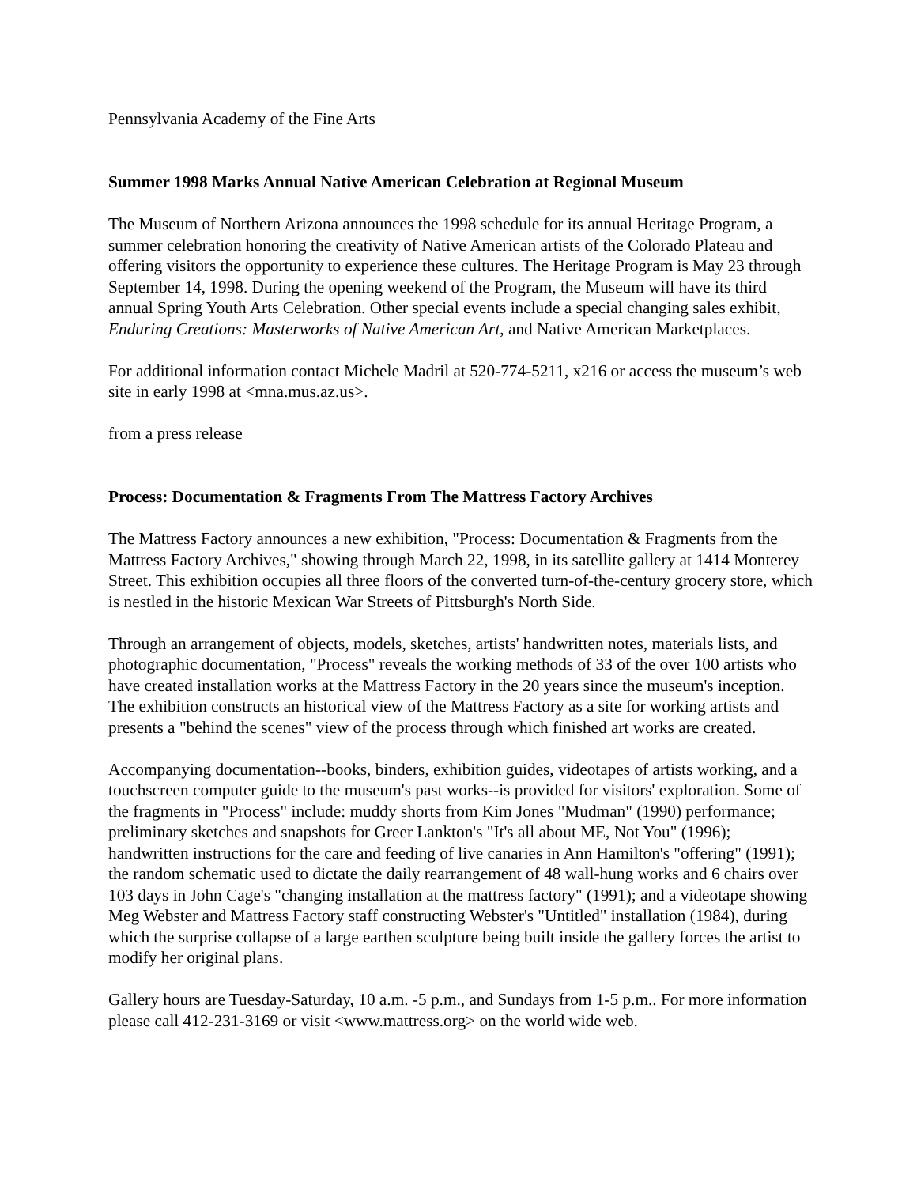Pennsylvania Academy of the Fine Arts
Summer 1998 Marks Annual Native American Celebration at Regional Museum
The Museum of Northern Arizona announces the 1998 schedule for its annual Heritage Program, a summer celebration honoring the creativity of Native American artists of the Colorado Plateau and offering visitors the opportunity to experience these cultures. The Heritage Program is May 23 through September 14, 1998. During the opening weekend of the Program, the Museum will have its third annual Spring Youth Arts Celebration. Other special events include a special changing sales exhibit, Enduring Creations: Masterworks of Native American Art, and Native American Marketplaces.
For additional information contact Michele Madril at 520-774-5211, x216 or access the museum’s web site in early 1998 at <mna.mus.az.us>.
from a press release
Process: Documentation & Fragments From The Mattress Factory Archives
The Mattress Factory announces a new exhibition, "Process: Documentation & Fragments from the Mattress Factory Archives," showing through March 22, 1998, in its satellite gallery at 1414 Monterey Street. This exhibition occupies all three floors of the converted turn-of-the-century grocery store, which is nestled in the historic Mexican War Streets of Pittsburgh's North Side.
Through an arrangement of objects, models, sketches, artists' handwritten notes, materials lists, and photographic documentation, "Process" reveals the working methods of 33 of the over 100 artists who have created installation works at the Mattress Factory in the 20 years since the museum's inception. The exhibition constructs an historical view of the Mattress Factory as a site for working artists and presents a "behind the scenes" view of the process through which finished art works are created.
Accompanying documentation--books, binders, exhibition guides, videotapes of artists working, and a touchscreen computer guide to the museum's past works--is provided for visitors' exploration. Some of the fragments in "Process" include: muddy shorts from Kim Jones "Mudman" (1990) performance; preliminary sketches and snapshots for Greer Lankton's "It's all about ME, Not You" (1996); handwritten instructions for the care and feeding of live canaries in Ann Hamilton's "offering" (1991); the random schematic used to dictate the daily rearrangement of 48 wall-hung works and 6 chairs over 103 days in John Cage's "changing installation at the mattress factory" (1991); and a videotape showing Meg Webster and Mattress Factory staff constructing Webster's "Untitled" installation (1984), during which the surprise collapse of a large earthen sculpture being built inside the gallery forces the artist to modify her original plans.
Gallery hours are Tuesday-Saturday, 10 a.m. -5 p.m., and Sundays from 1-5 p.m.. For more information please call 412-231-3169 or visit <www.mattress.org> on the world wide web.